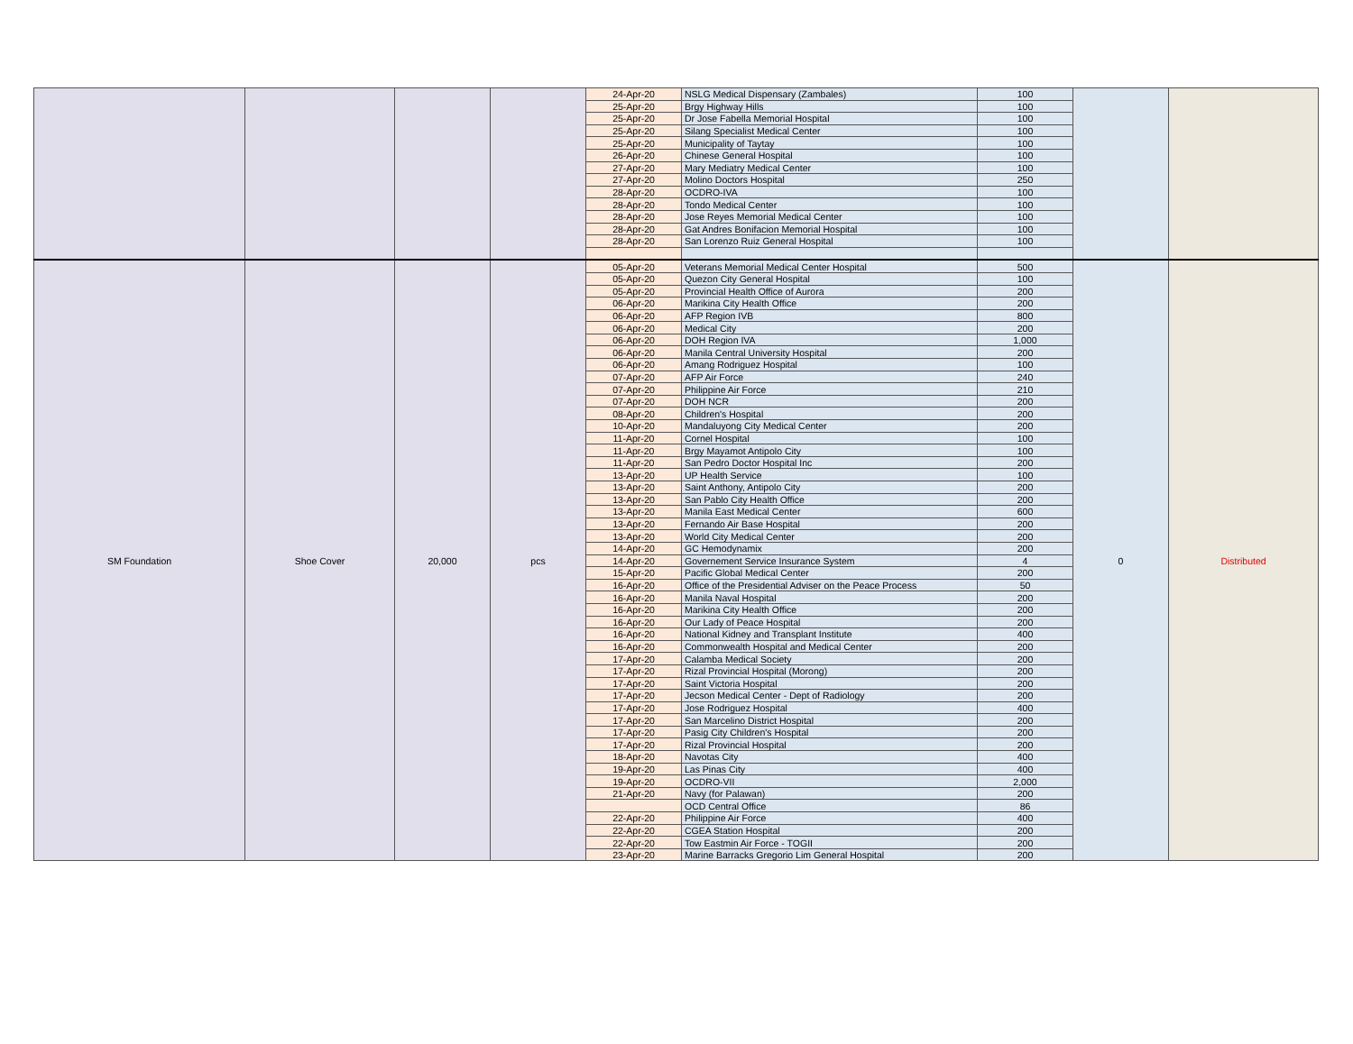| | | | | 24-Apr-20 | NSLG Medical Dispensary (Zambales) | 100 | | |
| | | | | 25-Apr-20 | Brgy Highway Hills | 100 | | |
| | | | | 25-Apr-20 | Dr Jose Fabella Memorial Hospital | 100 | | |
| | | | | 25-Apr-20 | Silang Specialist Medical Center | 100 | | |
| | | | | 25-Apr-20 | Municipality of Taytay | 100 | | |
| | | | | 26-Apr-20 | Chinese General Hospital | 100 | | |
| | | | | 27-Apr-20 | Mary Mediatry Medical Center | 100 | | |
| | | | | 27-Apr-20 | Molino Doctors Hospital | 250 | | |
| | | | | 28-Apr-20 | OCDRO-IVA | 100 | | |
| | | | | 28-Apr-20 | Tondo Medical Center | 100 | | |
| | | | | 28-Apr-20 | Jose Reyes Memorial Medical Center | 100 | | |
| | | | | 28-Apr-20 | Gat Andres Bonifacion Memorial Hospital | 100 | | |
| | | | | 28-Apr-20 | San Lorenzo Ruiz General Hospital | 100 | | |
| SM Foundation | Shoe Cover | 20,000 | pcs | 05-Apr-20 | Veterans Memorial Medical Center Hospital | 500 | 0 | Distributed |
| | | | | 05-Apr-20 | Quezon City General Hospital | 100 | | |
| | | | | 05-Apr-20 | Provincial Health Office of Aurora | 200 | | |
| | | | | 06-Apr-20 | Marikina City Health Office | 200 | | |
| | | | | 06-Apr-20 | AFP Region IVB | 800 | | |
| | | | | 06-Apr-20 | Medical City | 200 | | |
| | | | | 06-Apr-20 | DOH Region IVA | 1,000 | | |
| | | | | 06-Apr-20 | Manila Central University Hospital | 200 | | |
| | | | | 06-Apr-20 | Amang Rodriguez Hospital | 100 | | |
| | | | | 07-Apr-20 | AFP Air Force | 240 | | |
| | | | | 07-Apr-20 | Philippine Air Force | 210 | | |
| | | | | 07-Apr-20 | DOH NCR | 200 | | |
| | | | | 08-Apr-20 | Children's Hospital | 200 | | |
| | | | | 10-Apr-20 | Mandaluyong City Medical Center | 200 | | |
| | | | | 11-Apr-20 | Cornel Hospital | 100 | | |
| | | | | 11-Apr-20 | Brgy Mayamot Antipolo City | 100 | | |
| | | | | 11-Apr-20 | San Pedro Doctor Hospital Inc | 200 | | |
| | | | | 13-Apr-20 | UP Health Service | 100 | | |
| | | | | 13-Apr-20 | Saint Anthony, Antipolo City | 200 | | |
| | | | | 13-Apr-20 | San Pablo City Health Office | 200 | | |
| | | | | 13-Apr-20 | Manila East Medical Center | 600 | | |
| | | | | 13-Apr-20 | Fernando Air Base Hospital | 200 | | |
| | | | | 13-Apr-20 | World City Medical Center | 200 | | |
| | | | | 14-Apr-20 | GC Hemodynamix | 200 | | |
| | | | | 14-Apr-20 | Governement Service Insurance System | 4 | | |
| | | | | 15-Apr-20 | Pacific Global Medical Center | 200 | | |
| | | | | 16-Apr-20 | Office of the Presidential Adviser on the Peace Process | 50 | | |
| | | | | 16-Apr-20 | Manila Naval Hospital | 200 | | |
| | | | | 16-Apr-20 | Marikina City Health Office | 200 | | |
| | | | | 16-Apr-20 | Our Lady of Peace Hospital | 200 | | |
| | | | | 16-Apr-20 | National Kidney and Transplant Institute | 400 | | |
| | | | | 16-Apr-20 | Commonwealth Hospital and Medical Center | 200 | | |
| | | | | 17-Apr-20 | Calamba Medical Society | 200 | | |
| | | | | 17-Apr-20 | Rizal Provincial Hospital (Morong) | 200 | | |
| | | | | 17-Apr-20 | Saint Victoria Hospital | 200 | | |
| | | | | 17-Apr-20 | Jecson Medical Center - Dept of Radiology | 200 | | |
| | | | | 17-Apr-20 | Jose Rodriguez Hospital | 400 | | |
| | | | | 17-Apr-20 | San Marcelino District Hospital | 200 | | |
| | | | | 17-Apr-20 | Pasig City Children's Hospital | 200 | | |
| | | | | 17-Apr-20 | Rizal Provincial Hospital | 200 | | |
| | | | | 18-Apr-20 | Navotas City | 400 | | |
| | | | | 19-Apr-20 | Las Pinas City | 400 | | |
| | | | | 19-Apr-20 | OCDRO-VII | 2,000 | | |
| | | | | 21-Apr-20 | Navy (for Palawan) | 200 | | |
| | | | | | OCD Central Office | 86 | | |
| | | | | 22-Apr-20 | Philippine Air Force | 400 | | |
| | | | | 22-Apr-20 | CGEA Station Hospital | 200 | | |
| | | | | 22-Apr-20 | Tow Eastmin Air Force - TOGII | 200 | | |
| | | | | 23-Apr-20 | Marine Barracks Gregorio Lim General Hospital | 200 | | |